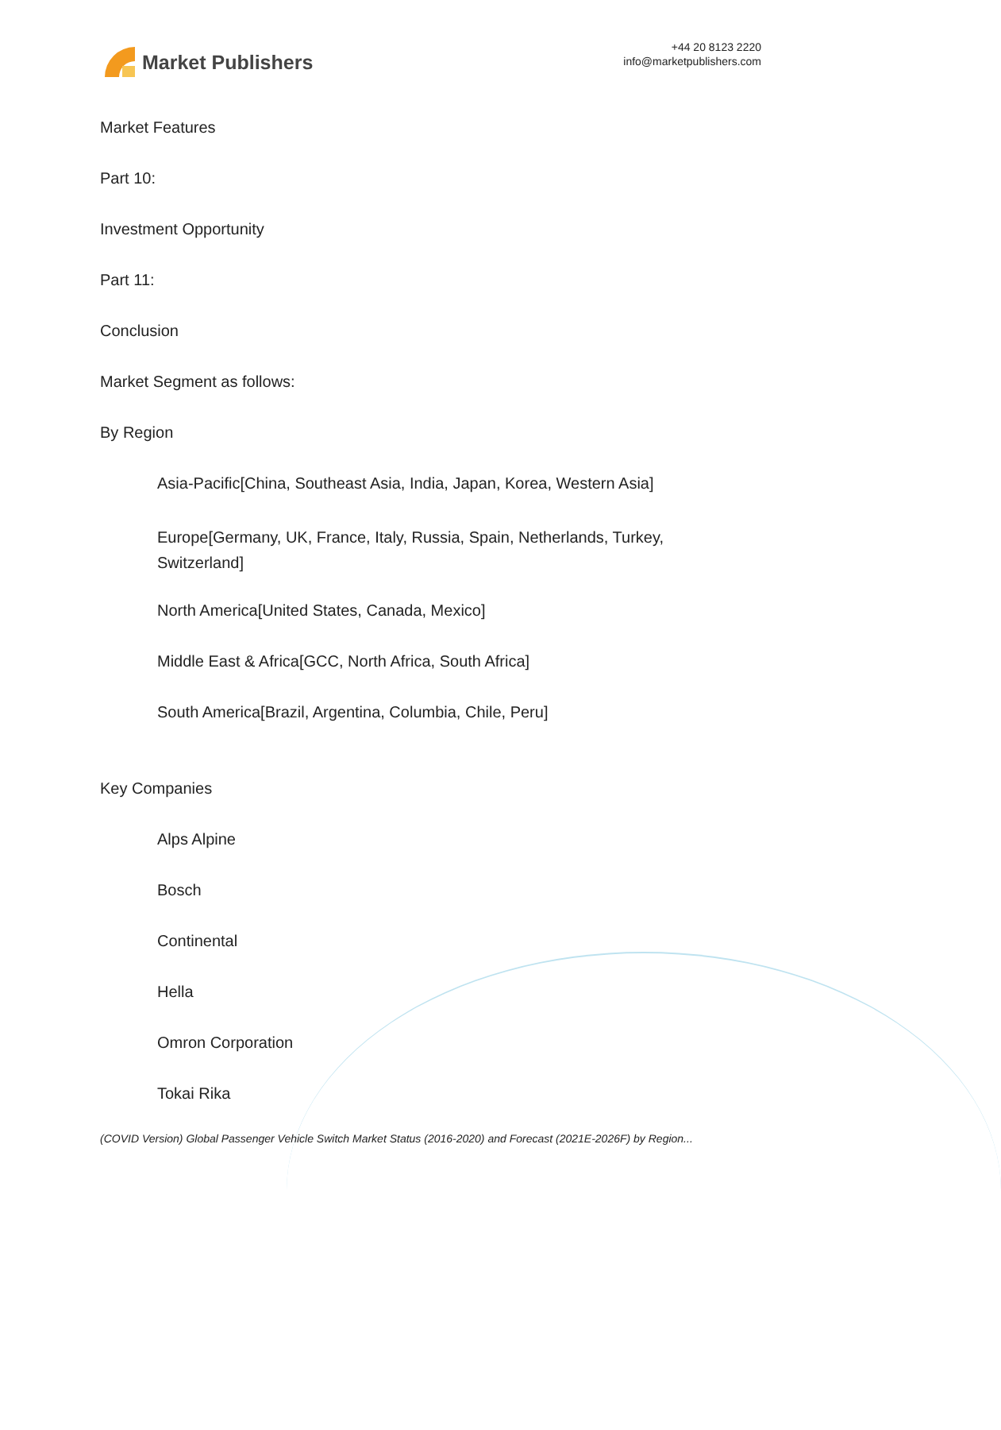Market Publishers
+44 20 8123 2220
info@marketpublishers.com
Market Features
Part 10:
Investment Opportunity
Part 11:
Conclusion
Market Segment as follows:
By Region
Asia-Pacific[China, Southeast Asia, India, Japan, Korea, Western Asia]
Europe[Germany, UK, France, Italy, Russia, Spain, Netherlands, Turkey,
Switzerland]
North America[United States, Canada, Mexico]
Middle East & Africa[GCC, North Africa, South Africa]
South America[Brazil, Argentina, Columbia, Chile, Peru]
Key Companies
Alps Alpine
Bosch
Continental
Hella
Omron Corporation
Tokai Rika
(COVID Version) Global Passenger Vehicle Switch Market Status (2016-2020) and Forecast (2021E-2026F) by Region...